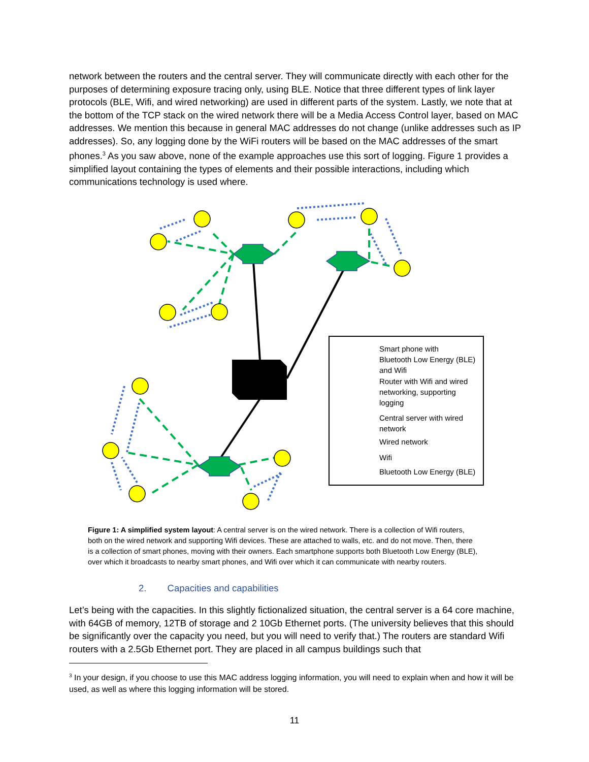network between the routers and the central server. They will communicate directly with each other for the purposes of determining exposure tracing only, using BLE. Notice that three different types of link layer protocols (BLE, Wifi, and wired networking) are used in different parts of the system. Lastly, we note that at the bottom of the TCP stack on the wired network there will be a Media Access Control layer, based on MAC addresses. We mention this because in general MAC addresses do not change (unlike addresses such as IP addresses). So, any logging done by the WiFi routers will be based on the MAC addresses of the smart phones.<sup>3</sup> As you saw above, none of the example approaches use this sort of logging. Figure 1 provides a simplified layout containing the types of elements and their possible interactions, including which communications technology is used where.
Smart phone with
Bluetooth Low Energy (BLE)
and Wifi
Router with Wifi and wired
networking, supporting
logging
Central server with wired
network
Wired network
Wifi
Bluetooth Low Energy (BLE)
Figure 1: A simplified system layout: A central server is on the wired network. There is a collection of Wifi routers, both on the wired network and supporting Wifi devices. These are attached to walls, etc. and do not move. Then, there is a collection of smart phones, moving with their owners. Each smartphone supports both Bluetooth Low Energy (BLE), over which it broadcasts to nearby smart phones, and Wifi over which it can communicate with nearby routers.
2. Capacities and capabilities
Let’s being with the capacities. In this slightly fictionalized situation, the central server is a 64 core machine, with 64GB of memory, 12TB of storage and 2 10Gb Ethernet ports. (The university believes that this should be significantly over the capacity you need, but you will need to verify that.) The routers are standard Wifi routers with a 2.5Gb Ethernet port. They are placed in all campus buildings such that
<sup>3</sup> In your design, if you choose to use this MAC address logging information, you will need to explain when and how it will be used, as well as where this logging information will be stored.
11